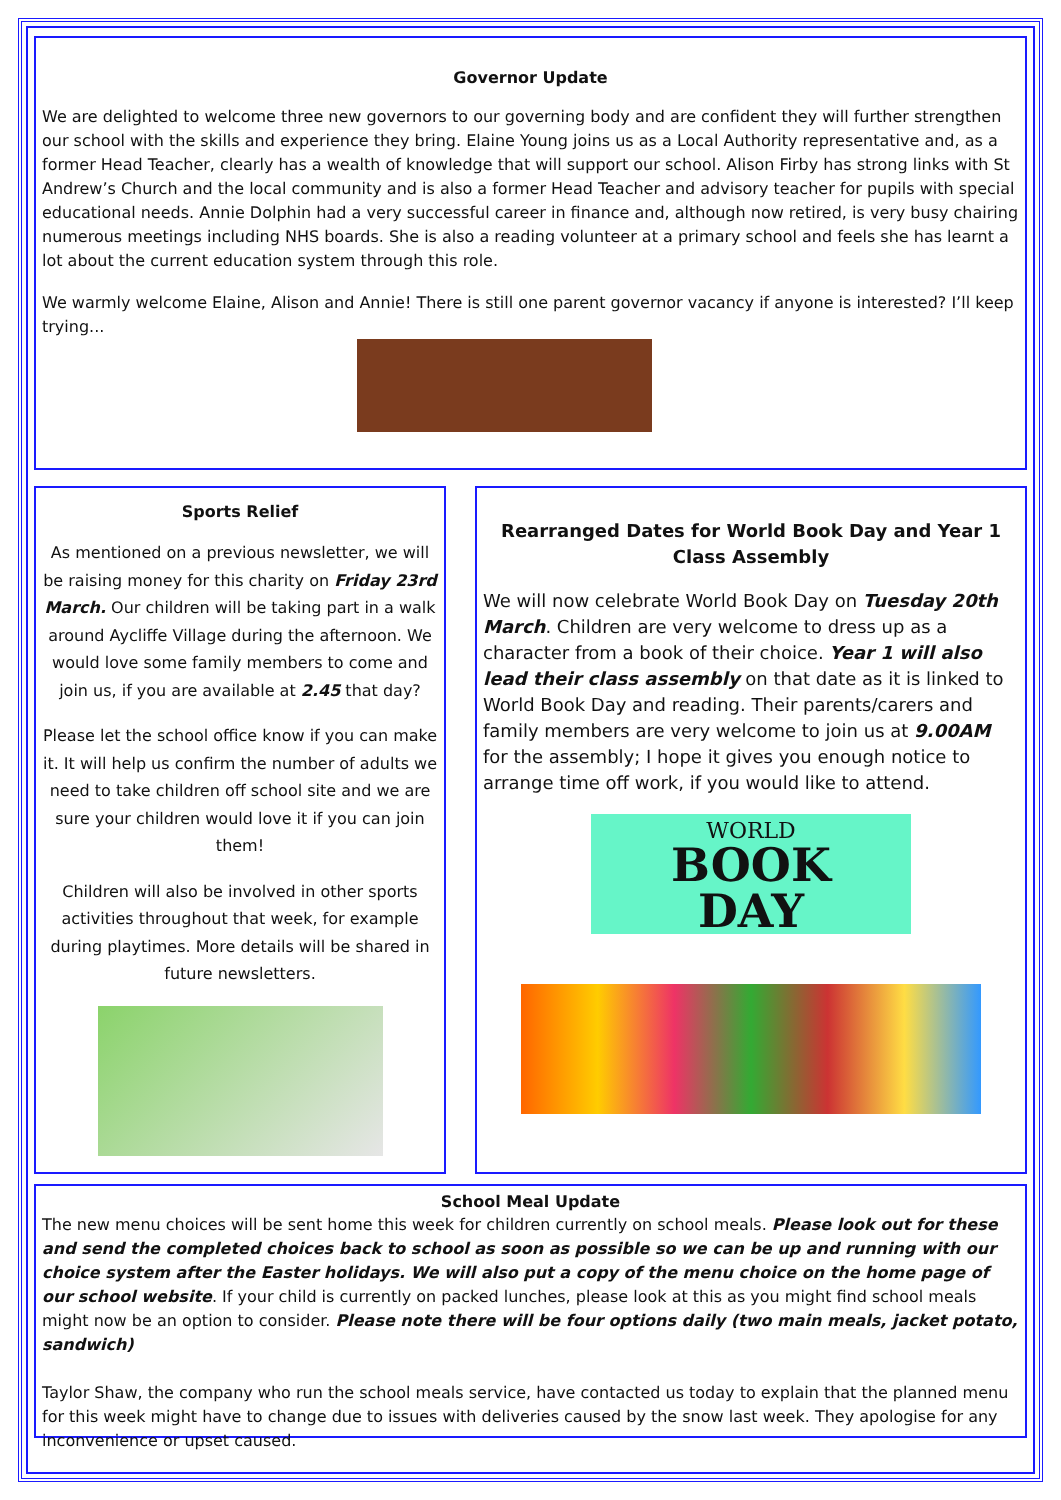Governor Update
We are delighted to welcome three new governors to our governing body and are confident they will further strengthen our school with the skills and experience they bring. Elaine Young joins us as a Local Authority representative and, as a former Head Teacher, clearly has a wealth of knowledge that will support our school. Alison Firby has strong links with St Andrew’s Church and the local community and is also a former Head Teacher and advisory teacher for pupils with special educational needs. Annie Dolphin had a very successful career in finance and, although now retired, is very busy chairing numerous meetings including NHS boards. She is also a reading volunteer at a primary school and feels she has learnt a lot about the current education system through this role.
We warmly welcome Elaine, Alison and Annie! There is still one parent governor vacancy if anyone is interested? I’ll keep trying...
Sports Relief
As mentioned on a previous newsletter, we will be raising money for this charity on Friday 23rd March. Our children will be taking part in a walk around Aycliffe Village during the afternoon. We would love some family members to come and join us, if you are available at 2.45 that day?
Please let the school office know if you can make it. It will help us confirm the number of adults we need to take children off school site and we are sure your children would love it if you can join them!
Children will also be involved in other sports activities throughout that week, for example during playtimes. More details will be shared in future newsletters.
Rearranged Dates for World Book Day and Year 1 Class Assembly
We will now celebrate World Book Day on Tuesday 20th March. Children are very welcome to dress up as a character from a book of their choice. Year 1 will also lead their class assembly on that date as it is linked to World Book Day and reading. Their parents/carers and family members are very welcome to join us at 9.00AM for the assembly; I hope it gives you enough notice to arrange time off work, if you would like to attend.
WORLD
BOOK
DAY
School Meal Update
The new menu choices will be sent home this week for children currently on school meals. Please look out for these and send the completed choices back to school as soon as possible so we can be up and running with our choice system after the Easter holidays. We will also put a copy of the menu choice on the home page of our school website. If your child is currently on packed lunches, please look at this as you might find school meals might now be an option to consider. Please note there will be four options daily (two main meals, jacket potato, sandwich)
Taylor Shaw, the company who run the school meals service, have contacted us today to explain that the planned menu for this week might have to change due to issues with deliveries caused by the snow last week. They apologise for any inconvenience or upset caused.